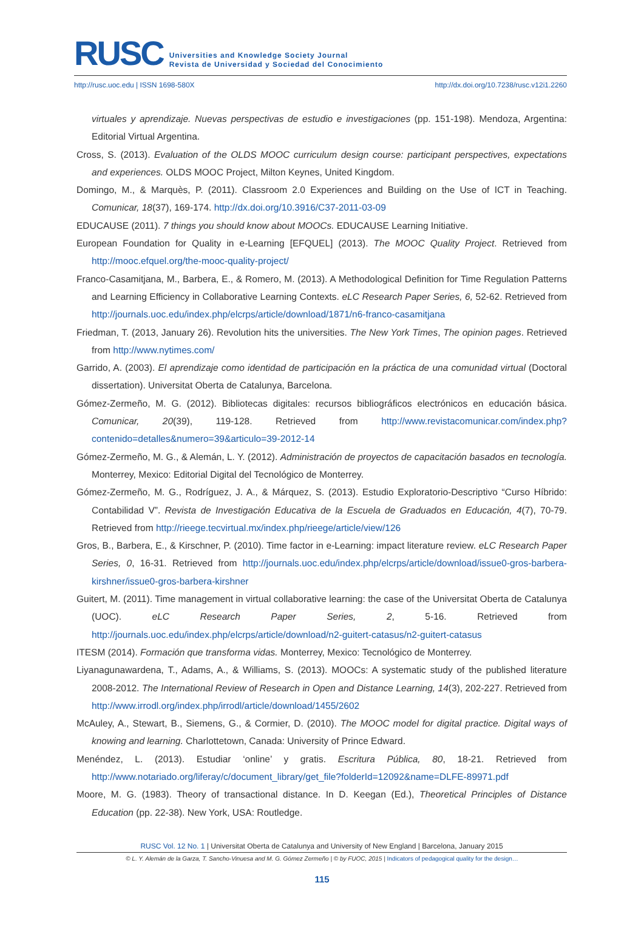RUSC Universities and Knowledge Society Journal
Revista de Universidad y Sociedad del Conocimiento
http://rusc.uoc.edu | ISSN 1698-580X http://dx.doi.org/10.7238/rusc.v12i1.2260
virtuales y aprendizaje. Nuevas perspectivas de estudio e investigaciones (pp. 151-198). Mendoza, Argentina: Editorial Virtual Argentina.
Cross, S. (2013). Evaluation of the OLDS MOOC curriculum design course: participant perspectives, expectations and experiences. OLDS MOOC Project, Milton Keynes, United Kingdom.
Domingo, M., & Marquès, P. (2011). Classroom 2.0 Experiences and Building on the Use of ICT in Teaching. Comunicar, 18(37), 169-174. http://dx.doi.org/10.3916/C37-2011-03-09
EDUCAUSE (2011). 7 things you should know about MOOCs. EDUCAUSE Learning Initiative.
European Foundation for Quality in e-Learning [EFQUEL] (2013). The MOOC Quality Project. Retrieved from http://mooc.efquel.org/the-mooc-quality-project/
Franco-Casamitjana, M., Barbera, E., & Romero, M. (2013). A Methodological Definition for Time Regulation Patterns and Learning Efficiency in Collaborative Learning Contexts. eLC Research Paper Series, 6, 52-62. Retrieved from http://journals.uoc.edu/index.php/elcrps/article/download/1871/n6-franco-casamitjana
Friedman, T. (2013, January 26). Revolution hits the universities. The New York Times, The opinion pages. Retrieved from http://www.nytimes.com/
Garrido, A. (2003). El aprendizaje como identidad de participación en la práctica de una comunidad virtual (Doctoral dissertation). Universitat Oberta de Catalunya, Barcelona.
Gómez-Zermeño, M. G. (2012). Bibliotecas digitales: recursos bibliográficos electrónicos en educación básica. Comunicar, 20(39), 119-128. Retrieved from http://www.revistacomunicar.com/index.php?contenido=detalles&numero=39&articulo=39-2012-14
Gómez-Zermeño, M. G., & Alemán, L. Y. (2012). Administración de proyectos de capacitación basados en tecnología. Monterrey, Mexico: Editorial Digital del Tecnológico de Monterrey.
Gómez-Zermeño, M. G., Rodríguez, J. A., & Márquez, S. (2013). Estudio Exploratorio-Descriptivo “Curso Híbrido: Contabilidad V”. Revista de Investigación Educativa de la Escuela de Graduados en Educación, 4(7), 70-79. Retrieved from http://rieege.tecvirtual.mx/index.php/rieege/article/view/126
Gros, B., Barbera, E., & Kirschner, P. (2010). Time factor in e-Learning: impact literature review. eLC Research Paper Series, 0, 16-31. Retrieved from http://journals.uoc.edu/index.php/elcrps/article/download/issue0-gros-barbera-kirshner/issue0-gros-barbera-kirshner
Guitert, M. (2011). Time management in virtual collaborative learning: the case of the Universitat Oberta de Catalunya (UOC). eLC Research Paper Series, 2, 5-16. Retrieved from http://journals.uoc.edu/index.php/elcrps/article/download/n2-guitert-catasus/n2-guitert-catasus
ITESM (2014). Formación que transforma vidas. Monterrey, Mexico: Tecnológico de Monterrey.
Liyanagunawardena, T., Adams, A., & Williams, S. (2013). MOOCs: A systematic study of the published literature 2008-2012. The International Review of Research in Open and Distance Learning, 14(3), 202-227. Retrieved from http://www.irrodl.org/index.php/irrodl/article/download/1455/2602
McAuley, A., Stewart, B., Siemens, G., & Cormier, D. (2010). The MOOC model for digital practice. Digital ways of knowing and learning. Charlottetown, Canada: University of Prince Edward.
Menéndez, L. (2013). Estudiar ‘online’ y gratis. Escritura Pública, 80, 18-21. Retrieved from http://www.notariado.org/liferay/c/document_library/get_file?folderId=12092&name=DLFE-89971.pdf
Moore, M. G. (1983). Theory of transactional distance. In D. Keegan (Ed.), Theoretical Principles of Distance Education (pp. 22-38). New York, USA: Routledge.
RUSC Vol. 12 No. 1 | Universitat Oberta de Catalunya and University of New England | Barcelona, January 2015
© L. Y. Alemán de la Garza, T. Sancho-Vinuesa and M. G. Gómez Zermeño | © by FUOC, 2015 | Indicators of pedagogical quality for the design…
115